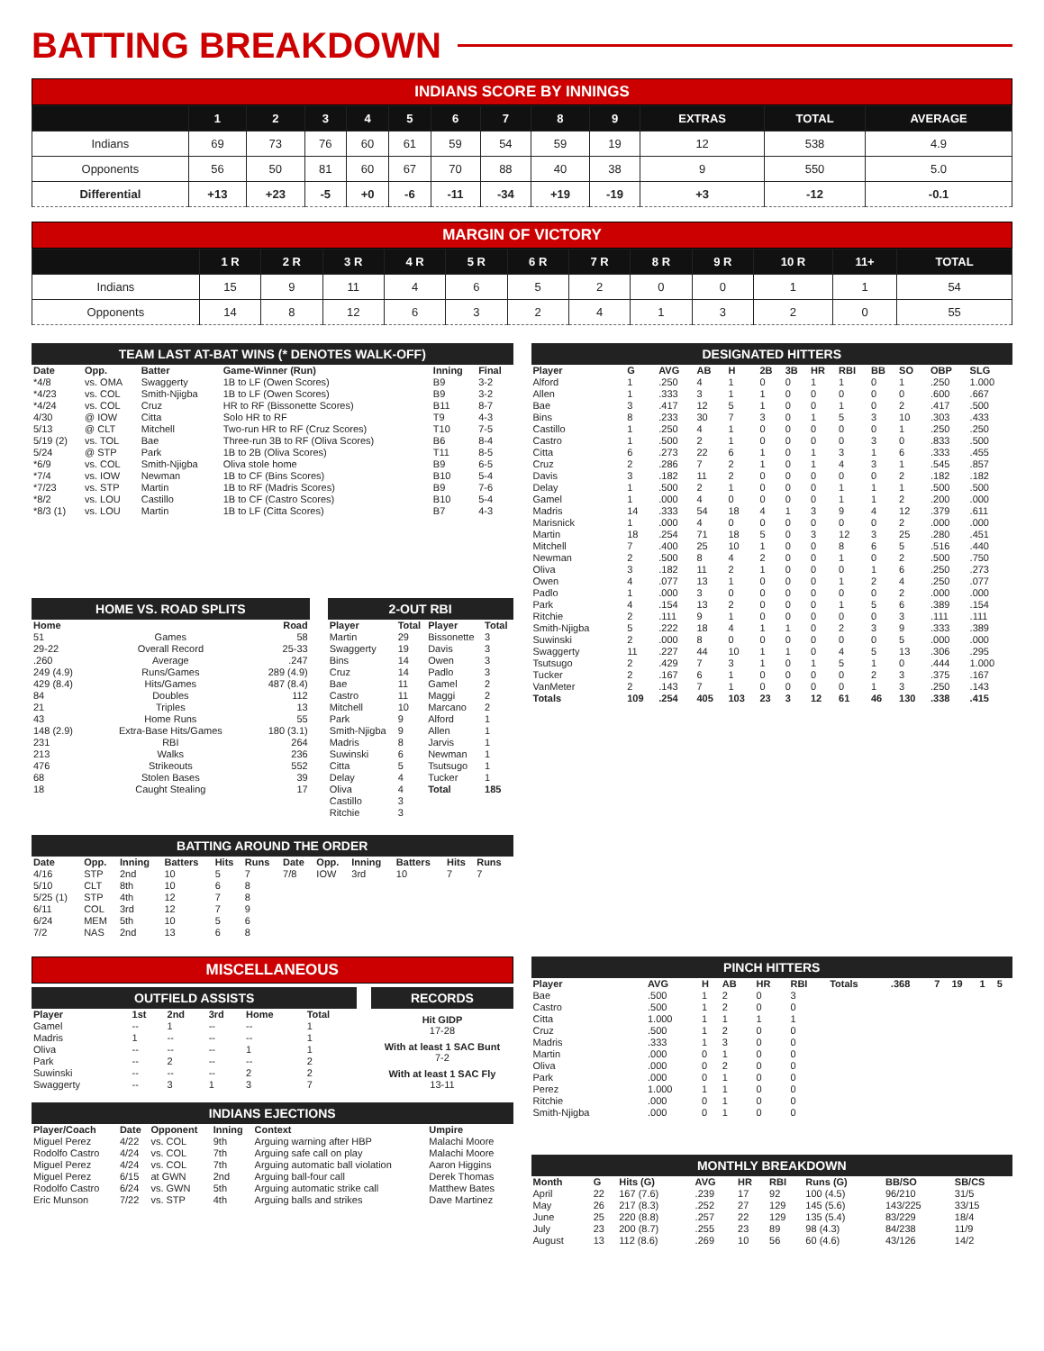BATTING BREAKDOWN
INDIANS SCORE BY INNINGS
| | 1 | 2 | 3 | 4 | 5 | 6 | 7 | 8 | 9 | EXTRAS | TOTAL | AVERAGE |
| --- | --- | --- | --- | --- | --- | --- | --- | --- | --- | --- | --- | --- |
| Indians | 69 | 73 | 76 | 60 | 61 | 59 | 54 | 59 | 19 | 12 | 538 | 4.9 |
| Opponents | 56 | 50 | 81 | 60 | 67 | 70 | 88 | 40 | 38 | 9 | 550 | 5.0 |
| Differential | +13 | +23 | -5 | +0 | -6 | -11 | -34 | +19 | -19 | +3 | -12 | -0.1 |
MARGIN OF VICTORY
| | 1 R | 2 R | 3 R | 4 R | 5 R | 6 R | 7 R | 8 R | 9 R | 10 R | 11+ | TOTAL |
| --- | --- | --- | --- | --- | --- | --- | --- | --- | --- | --- | --- | --- |
| Indians | 15 | 9 | 11 | 4 | 6 | 5 | 2 | 0 | 0 | 1 | 1 | 54 |
| Opponents | 14 | 8 | 12 | 6 | 3 | 2 | 4 | 1 | 3 | 2 | 0 | 55 |
TEAM LAST AT-BAT WINS (* DENOTES WALK-OFF)
| Date | Opp. | Batter | Game-Winner (Run) | Inning | Final |
| --- | --- | --- | --- | --- | --- |
| *4/8 | vs. OMA | Swaggerty | 1B to LF (Owen Scores) | B9 | 3-2 |
| *4/23 | vs. COL | Smith-Njigba | 1B to LF (Owen Scores) | B9 | 3-2 |
| *4/24 | vs. COL | Cruz | HR to RF (Bissonette Scores) | B11 | 8-7 |
| 4/30 | @ IOW | Citta | Solo HR to RF | T9 | 4-3 |
| 5/13 | @ CLT | Mitchell | Two-run HR to RF (Cruz Scores) | T10 | 7-5 |
| 5/19 (2) | vs. TOL | Bae | Three-run 3B to RF (Oliva Scores) | B6 | 8-4 |
| 5/24 | @ STP | Park | 1B to 2B (Oliva Scores) | T11 | 8-5 |
| *6/9 | vs. COL | Smith-Njigba | Oliva stole home | B9 | 6-5 |
| *7/4 | vs. IOW | Newman | 1B to CF (Bins Scores) | B10 | 5-4 |
| *7/23 | vs. STP | Martin | 1B to RF (Madris Scores) | B9 | 7-6 |
| *8/2 | vs. LOU | Castillo | 1B to CF (Castro Scores) | B10 | 5-4 |
| *8/3 (1) | vs. LOU | Martin | 1B to LF (Citta Scores) | B7 | 4-3 |
HOME VS. ROAD SPLITS
| Home | | Road |
| --- | --- | --- |
| 51 | Games | 58 |
| 29-22 | Overall Record | 25-33 |
| .260 | Average | .247 |
| 249 (4.9) | Runs/Games | 289 (4.9) |
| 429 (8.4) | Hits/Games | 487 (8.4) |
| 84 | Doubles | 112 |
| 21 | Triples | 13 |
| 43 | Home Runs | 55 |
| 148 (2.9) | Extra-Base Hits/Games | 180 (3.1) |
| 231 | RBI | 264 |
| 213 | Walks | 236 |
| 476 | Strikeouts | 552 |
| 68 | Stolen Bases | 39 |
| 18 | Caught Stealing | 17 |
2-OUT RBI
| Player | Total | Player | Total |
| --- | --- | --- | --- |
| Martin | 29 | Bissonette | 3 |
| Swaggerty | 19 | Davis | 3 |
| Bins | 14 | Owen | 3 |
| Cruz | 14 | Padlo | 3 |
| Bae | 11 | Gamel | 2 |
| Castro | 11 | Maggi | 2 |
| Mitchell | 10 | Marcano | 2 |
| Park | 9 | Alford | 1 |
| Smith-Njigba | 9 | Allen | 1 |
| Madris | 8 | Jarvis | 1 |
| Suwinski | 6 | Newman | 1 |
| Citta | 5 | Tsutsugo | 1 |
| Delay | 4 | Tucker | 1 |
| Oliva | 4 | Total | 185 |
| Castillo | 3 | | |
| Ritchie | 3 | | |
BATTING AROUND THE ORDER
| Date | Opp. | Inning | Batters | Hits | Runs | Date | Opp. | Inning | Batters | Hits | Runs |
| --- | --- | --- | --- | --- | --- | --- | --- | --- | --- | --- | --- |
| 4/16 | STP | 2nd | 10 | 5 | 7 | 7/8 | IOW | 3rd | 10 | 7 | 7 |
| 5/10 | CLT | 8th | 10 | 6 | 8 | | | | | | |
| 5/25 (1) | STP | 4th | 12 | 7 | 8 | | | | | | |
| 6/11 | COL | 3rd | 12 | 7 | 9 | | | | | | |
| 6/24 | MEM | 5th | 10 | 5 | 6 | | | | | | |
| 7/2 | NAS | 2nd | 13 | 6 | 8 | | | | | | |
MISCELLANEOUS
OUTFIELD ASSISTS
| Player | 1st | 2nd | 3rd | Home | Total |
| --- | --- | --- | --- | --- | --- |
| Gamel | -- | 1 | -- | -- | 1 |
| Madris | 1 | -- | -- | -- | 1 |
| Oliva | -- | -- | -- | 1 | 1 |
| Park | -- | 2 | -- | -- | 2 |
| Suwinski | -- | -- | -- | 2 | 2 |
| Swaggerty | -- | 3 | 1 | 3 | 7 |
RECORDS
Hit GIDP
17-28
With at least 1 SAC Bunt
7-2
With at least 1 SAC Fly
13-11
INDIANS EJECTIONS
| Player/Coach | Date | Opponent | Inning | Context | Umpire |
| --- | --- | --- | --- | --- | --- |
| Miguel Perez | 4/22 | vs. COL | 9th | Arguing warning after HBP | Malachi Moore |
| Rodolfo Castro | 4/24 | vs. COL | 7th | Arguing safe call on play | Malachi Moore |
| Miguel Perez | 4/24 | vs. COL | 7th | Arguing automatic ball violation | Aaron Higgins |
| Miguel Perez | 6/15 | at GWN | 2nd | Arguing ball-four call | Derek Thomas |
| Rodolfo Castro | 6/24 | vs. GWN | 5th | Arguing automatic strike call | Matthew Bates |
| Eric Munson | 7/22 | vs. STP | 4th | Arguing balls and strikes | Dave Martinez |
DESIGNATED HITTERS
| Player | G | AVG | AB | H | 2B | 3B | HR | RBI | BB | SO | OBP | SLG |
| --- | --- | --- | --- | --- | --- | --- | --- | --- | --- | --- | --- | --- |
| Alford | 1 | .250 | 4 | 1 | 0 | 0 | 1 | 1 | 0 | 1 | .250 | 1.000 |
| Allen | 1 | .333 | 3 | 1 | 1 | 0 | 0 | 0 | 0 | 0 | .600 | .667 |
| Bae | 3 | .417 | 12 | 5 | 1 | 0 | 0 | 1 | 0 | 2 | .417 | .500 |
| Bins | 8 | .233 | 30 | 7 | 3 | 0 | 1 | 5 | 3 | 10 | .303 | .433 |
| Castillo | 1 | .250 | 4 | 1 | 0 | 0 | 0 | 0 | 0 | 1 | .250 | .250 |
| Castro | 1 | .500 | 2 | 1 | 0 | 0 | 0 | 0 | 3 | 0 | .833 | .500 |
| Citta | 6 | .273 | 22 | 6 | 1 | 0 | 1 | 3 | 1 | 6 | .333 | .455 |
| Cruz | 2 | .286 | 7 | 2 | 1 | 0 | 1 | 4 | 3 | 1 | .545 | .857 |
| Davis | 3 | .182 | 11 | 2 | 0 | 0 | 0 | 0 | 0 | 2 | .182 | .182 |
| Delay | 1 | .500 | 2 | 1 | 0 | 0 | 0 | 1 | 1 | 1 | .500 | .500 |
| Gamel | 1 | .000 | 4 | 0 | 0 | 0 | 0 | 1 | 1 | 2 | .200 | .000 |
| Madris | 14 | .333 | 54 | 18 | 4 | 1 | 3 | 9 | 4 | 12 | .379 | .611 |
| Marisnick | 1 | .000 | 4 | 0 | 0 | 0 | 0 | 0 | 0 | 2 | .000 | .000 |
| Martin | 18 | .254 | 71 | 18 | 5 | 0 | 3 | 12 | 3 | 25 | .280 | .451 |
| Mitchell | 7 | .400 | 25 | 10 | 1 | 0 | 0 | 8 | 6 | 5 | .516 | .440 |
| Newman | 2 | .500 | 8 | 4 | 2 | 0 | 0 | 1 | 0 | 2 | .500 | .750 |
| Oliva | 3 | .182 | 11 | 2 | 1 | 0 | 0 | 0 | 1 | 6 | .250 | .273 |
| Owen | 4 | .077 | 13 | 1 | 0 | 0 | 0 | 1 | 2 | 4 | .250 | .077 |
| Padlo | 1 | .000 | 3 | 0 | 0 | 0 | 0 | 0 | 0 | 2 | .000 | .000 |
| Park | 4 | .154 | 13 | 2 | 0 | 0 | 0 | 1 | 5 | 6 | .389 | .154 |
| Ritchie | 2 | .111 | 9 | 1 | 0 | 0 | 0 | 0 | 0 | 3 | .111 | .111 |
| Smith-Njigba | 5 | .222 | 18 | 4 | 1 | 1 | 0 | 2 | 3 | 9 | .333 | .389 |
| Suwinski | 2 | .000 | 8 | 0 | 0 | 0 | 0 | 0 | 0 | 5 | .000 | .000 |
| Swaggerty | 11 | .227 | 44 | 10 | 1 | 1 | 0 | 4 | 5 | 13 | .306 | .295 |
| Tsutsugo | 2 | .429 | 7 | 3 | 1 | 0 | 1 | 5 | 1 | 0 | .444 | 1.000 |
| Tucker | 2 | .167 | 6 | 1 | 0 | 0 | 0 | 0 | 2 | 3 | .375 | .167 |
| VanMeter | 2 | .143 | 7 | 1 | 0 | 0 | 0 | 0 | 1 | 3 | .250 | .143 |
| Totals | 109 | .254 | 405 | 103 | 23 | 3 | 12 | 61 | 46 | 130 | .338 | .415 |
PINCH HITTERS
| Player | AVG | H | AB | HR | RBI | Totals | .368 | 7 | 19 | 1 | 5 |
| --- | --- | --- | --- | --- | --- | --- | --- | --- | --- | --- | --- |
| Bae | .500 | 1 | 2 | 0 | 3 | | | | | | |
| Castro | .500 | 1 | 2 | 0 | 0 | | | | | | |
| Citta | 1.000 | 1 | 1 | 1 | 1 | | | | | | |
| Cruz | .500 | 1 | 2 | 0 | 0 | | | | | | |
| Madris | .333 | 1 | 3 | 0 | 0 | | | | | | |
| Martin | .000 | 0 | 1 | 0 | 0 | | | | | | |
| Oliva | .000 | 0 | 2 | 0 | 0 | | | | | | |
| Park | .000 | 0 | 1 | 0 | 0 | | | | | | |
| Perez | 1.000 | 1 | 1 | 0 | 0 | | | | | | |
| Ritchie | .000 | 0 | 1 | 0 | 0 | | | | | | |
| Smith-Njigba | .000 | 0 | 1 | 0 | 0 | | | | | | |
MONTHLY BREAKDOWN
| Month | G | Hits (G) | AVG | HR | RBI | Runs (G) | BB/SO | SB/CS |
| --- | --- | --- | --- | --- | --- | --- | --- | --- |
| April | 22 | 167 (7.6) | .239 | 17 | 92 | 100 (4.5) | 96/210 | 31/5 |
| May | 26 | 217 (8.3) | .252 | 27 | 129 | 145 (5.6) | 143/225 | 33/15 |
| June | 25 | 220 (8.8) | .257 | 22 | 129 | 135 (5.4) | 83/229 | 18/4 |
| July | 23 | 200 (8.7) | .255 | 23 | 89 | 98 (4.3) | 84/238 | 11/9 |
| August | 13 | 112 (8.6) | .269 | 10 | 56 | 60 (4.6) | 43/126 | 14/2 |